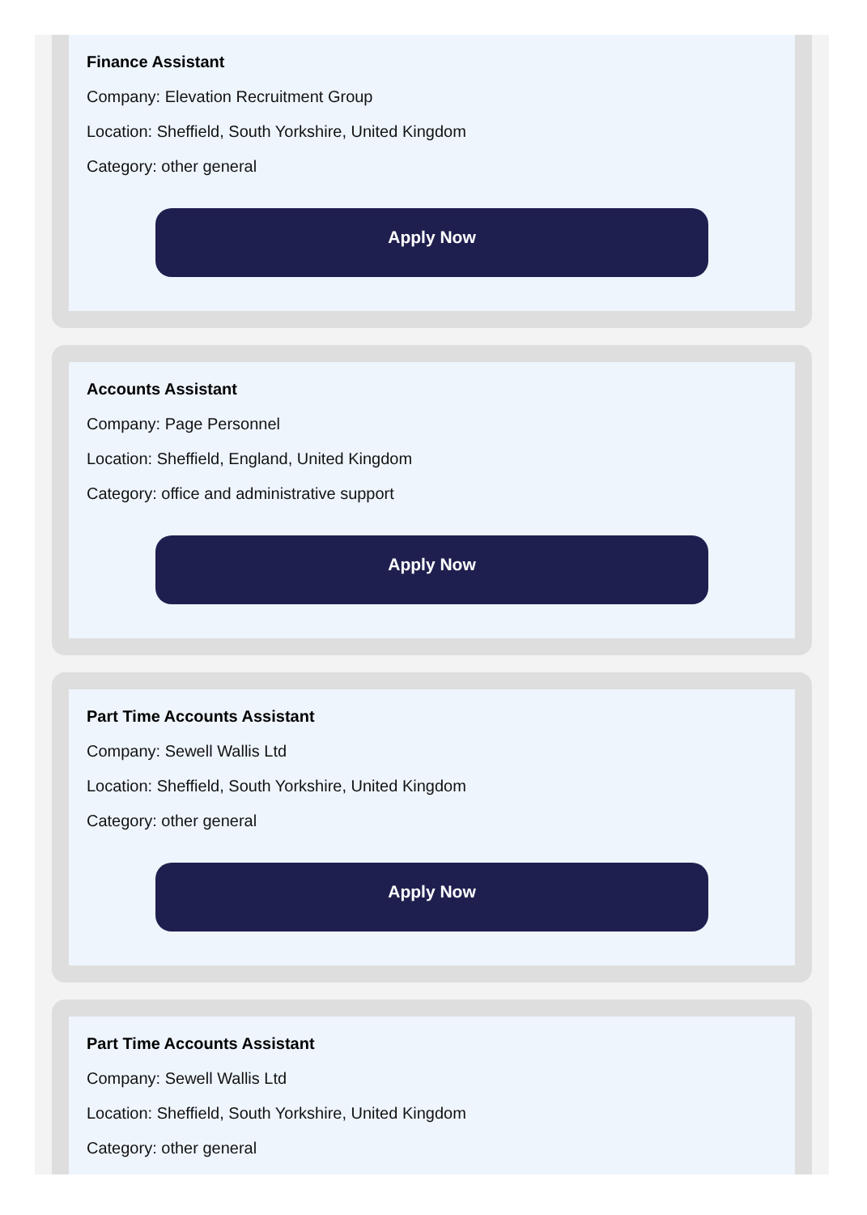Finance Assistant
Company: Elevation Recruitment Group
Location: Sheffield, South Yorkshire, United Kingdom
Category: other general
Apply Now
Accounts Assistant
Company: Page Personnel
Location: Sheffield, England, United Kingdom
Category: office and administrative support
Apply Now
Part Time Accounts Assistant
Company: Sewell Wallis Ltd
Location: Sheffield, South Yorkshire, United Kingdom
Category: other general
Apply Now
Part Time Accounts Assistant
Company: Sewell Wallis Ltd
Location: Sheffield, South Yorkshire, United Kingdom
Category: other general